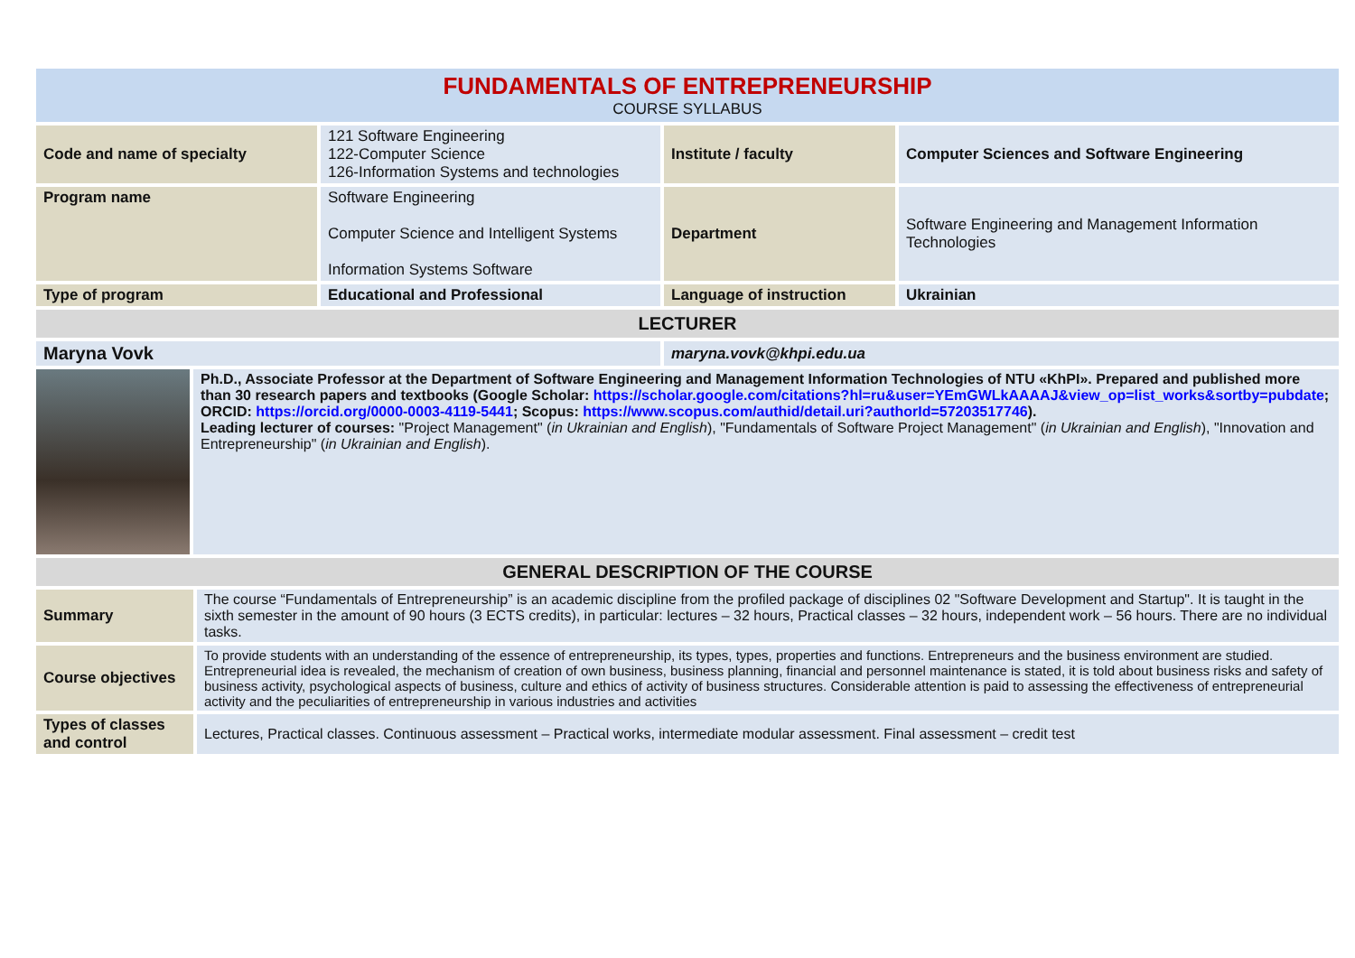| FUNDAMENTALS OF ENTREPRENEURSHIP COURSE SYLLABUS | | | |
| Code and name of specialty | 121 Software Engineering 122-Computer Science 126-Information Systems and technologies | Institute / faculty | Computer Sciences and Software Engineering |
| Program name | Software Engineering Computer Science and Intelligent Systems Information Systems Software | Department | Software Engineering and Management Information Technologies |
| Type of program | Educational and Professional | Language of instruction | Ukrainian |
| LECTURER | | | |
| Maryna Vovk | | maryna.vovk@khpi.edu.ua | |
| | Ph.D., Associate Professor at the Department of Software Engineering and Management Information Technologies of NTU «KhPI». Prepared and published more than 30 research papers and textbooks (Google Scholar: https://scholar.google.com/citations?hl=ru&user=YEmGWLkAAAAJ&view_op=list_works&sortby=pubdate ; ORCID: https://orcid.org/0000-0003-4119-5441 ; Scopus: https://www.scopus.com/authid/detail.uri?authorId=57203517746 ). Leading lecturer of courses: "Project Management" ( in Ukrainian and English ), "Fundamentals of Software Project Management" ( in Ukrainian and English ), "Innovation and Entrepreneurship" ( in Ukrainian and English ). |
| GENERAL DESCRIPTION OF THE COURSE | |
| Summary | The course “Fundamentals of Entrepreneurship” is an academic discipline from the profiled package of disciplines 02 "Software Development and Startup". It is taught in the sixth semester in the amount of 90 hours (3 ECTS credits), in particular: lectures – 32 hours, Practical classes – 32 hours, independent work – 56 hours. There are no individual tasks. |
| Course objectives | To provide students with an understanding of the essence of entrepreneurship, its types, types, properties and functions. Entrepreneurs and the business environment are studied. Entrepreneurial idea is revealed, the mechanism of creation of own business, business planning, financial and personnel maintenance is stated, it is told about business risks and safety of business activity, psychological aspects of business, culture and ethics of activity of business structures. Considerable attention is paid to assessing the effectiveness of entrepreneurial activity and the peculiarities of entrepreneurship in various industries and activities |
| Types of classes and control | Lectures, Practical classes. Continuous assessment – Practical works, intermediate modular assessment. Final assessment – credit test |